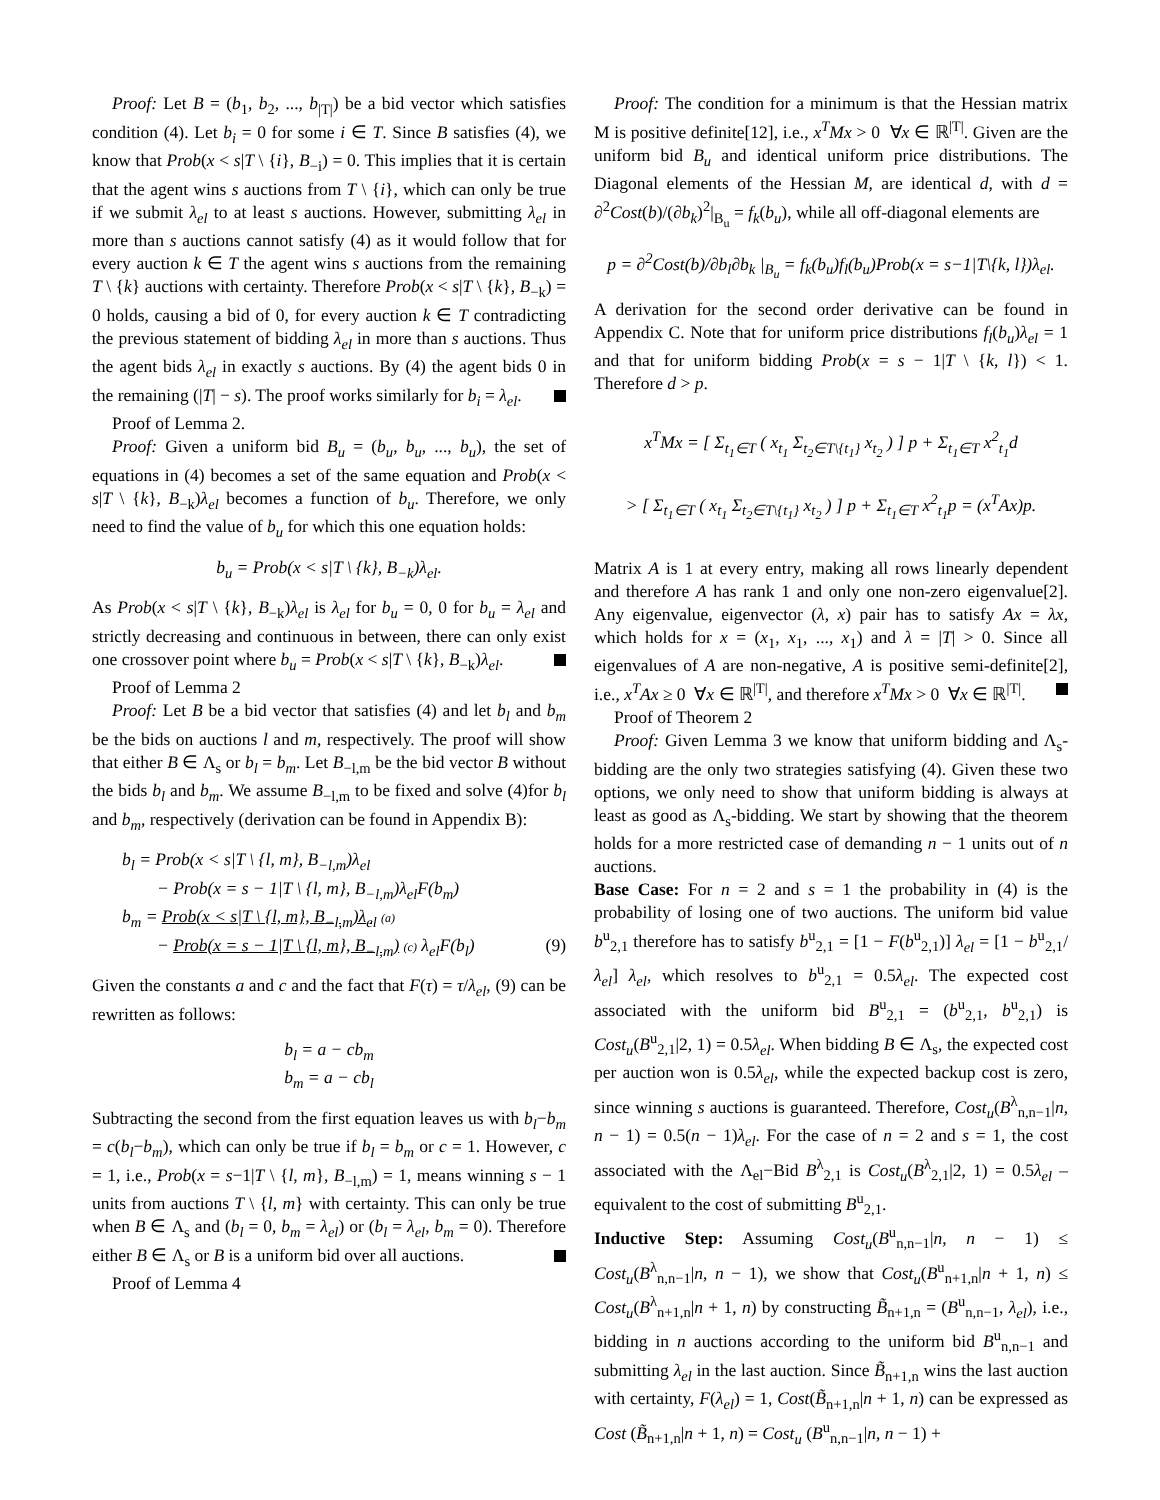Proof: Let B = (b<sub>1</sub>, b<sub>2</sub>, ..., b<sub>|T|</sub>) be a bid vector which satisfies condition (4). Let b<sub>i</sub> = 0 for some i ∈ T. Since B satisfies (4), we know that Prob(x < s|T \ {i}, B<sub>−i</sub>) = 0. This implies that it is certain that the agent wins s auctions from T \ {i}, which can only be true if we submit λ<sub>el</sub> to at least s auctions. However, submitting λ<sub>el</sub> in more than s auctions cannot satisfy (4) as it would follow that for every auction k ∈ T the agent wins s auctions from the remaining T \ {k} auctions with certainty. Therefore Prob(x < s|T \ {k}, B<sub>−k</sub>) = 0 holds, causing a bid of 0, for every auction k ∈ T contradicting the previous statement of bidding λ<sub>el</sub> in more than s auctions. Thus the agent bids λ<sub>el</sub> in exactly s auctions. By (4) the agent bids 0 in the remaining (|T| − s). The proof works similarly for b<sub>i</sub> = λ<sub>el</sub>.
Proof of Lemma 2.
Proof: Given a uniform bid B<sub>u</sub> = (b<sub>u</sub>, b<sub>u</sub>, ..., b<sub>u</sub>), the set of equations in (4) becomes a set of the same equation and Prob(x < s|T \ {k}, B<sub>−k</sub>)λ<sub>el</sub> becomes a function of b<sub>u</sub>. Therefore, we only need to find the value of b<sub>u</sub> for which this one equation holds:
b<sub>u</sub> = Prob(x < s|T \ {k}, B<sub>−k</sub>)λ<sub>el</sub>.
As Prob(x < s|T \ {k}, B<sub>−k</sub>)λ<sub>el</sub> is λ<sub>el</sub> for b<sub>u</sub> = 0, 0 for b<sub>u</sub> = λ<sub>el</sub> and strictly decreasing and continuous in between, there can only exist one crossover point where b<sub>u</sub> = Prob(x < s|T \ {k}, B<sub>−k</sub>)λ<sub>el</sub>.
Proof of Lemma 2
Proof: Let B be a bid vector that satisfies (4) and let b<sub>l</sub> and b<sub>m</sub> be the bids on auctions l and m, respectively. The proof will show that either B ∈ Λ<sub>s</sub> or b<sub>l</sub> = b<sub>m</sub>. Let B<sub>−l,m</sub> be the bid vector B without the bids b<sub>l</sub> and b<sub>m</sub>. We assume B<sub>−l,m</sub> to be fixed and solve (4)for b<sub>l</sub> and b<sub>m</sub>, respectively (derivation can be found in Appendix B):
b<sub>l</sub> = Prob(x < s|T \ {l, m}, B<sub>−l,m</sub>)λ<sub>el</sub>
− Prob(x = s − 1|T \ {l, m}, B<sub>−l,m</sub>)λ<sub>el</sub>F(b<sub>m</sub>)
b<sub>m</sub> = Prob(x < s|T \ {l, m}, B<sub>−l,m</sub>)λ<sub>el</sub> (a)
− Prob(x = s − 1|T \ {l, m}, B<sub>−l,m</sub>) (c) λ<sub>el</sub>F(b<sub>l</sub>) (9)
Given the constants a and c and the fact that F(τ) = τ/λ<sub>el</sub>, (9) can be rewritten as follows:
b<sub>l</sub> = a − cb<sub>m</sub>
b<sub>m</sub> = a − cb<sub>l</sub>
Subtracting the second from the first equation leaves us with b<sub>l</sub>−b<sub>m</sub> = c(b<sub>l</sub>−b<sub>m</sub>), which can only be true if b<sub>l</sub> = b<sub>m</sub> or c = 1. However, c = 1, i.e., Prob(x = s−1|T \ {l, m}, B<sub>−l,m</sub>) = 1, means winning s − 1 units from auctions T \ {l, m} with certainty. This can only be true when B ∈ Λ<sub>s</sub> and (b<sub>l</sub> = 0, b<sub>m</sub> = λ<sub>el</sub>) or (b<sub>l</sub> = λ<sub>el</sub>, b<sub>m</sub> = 0). Therefore either B ∈ Λ<sub>s</sub> or B is a uniform bid over all auctions.
Proof of Lemma 4
Proof: The condition for a minimum is that the Hessian matrix M is positive definite[12], i.e., x<sup>T</sup>Mx > 0 ∀x ∈ ℝ<sup>|T|</sup>. Given are the uniform bid B<sub>u</sub> and identical uniform price distributions. The Diagonal elements of the Hessian M, are identical d, with d = ∂<sup>2</sup>Cost(b)/(∂b<sub>k</sub>)<sup>2</sup>|<sub>B<sub>u</sub></sub> = f<sub>k</sub>(b<sub>u</sub>), while all off-diagonal elements are
p = ∂<sup>2</sup>Cost(b)/∂b<sub>l</sub>∂b<sub>k</sub> |<sub>B<sub>u</sub></sub> = f<sub>k</sub>(b<sub>u</sub>)f<sub>l</sub>(b<sub>u</sub>)Prob(x = s−1|T\{k, l})λ<sub>el</sub>.
A derivation for the second order derivative can be found in Appendix C. Note that for uniform price distributions f<sub>l</sub>(b<sub>u</sub>)λ<sub>el</sub> = 1 and that for uniform bidding Prob(x = s − 1|T \ {k, l}) < 1. Therefore d > p.
x<sup>T</sup>Mx = [ Σ<sub>t<sub>1</sub>∈T</sub> ( x<sub>t<sub>1</sub></sub> Σ<sub>t<sub>2</sub>∈T\{t<sub>1</sub>}</sub> x<sub>t<sub>2</sub></sub> ) ] p + Σ<sub>t<sub>1</sub>∈T</sub> x<sup>2</sup><sub>t<sub>1</sub></sub>d
> [ Σ<sub>t<sub>1</sub>∈T</sub> ( x<sub>t<sub>1</sub></sub> Σ<sub>t<sub>2</sub>∈T\{t<sub>1</sub>}</sub> x<sub>t<sub>2</sub></sub> ) ] p + Σ<sub>t<sub>1</sub>∈T</sub> x<sup>2</sup><sub>t<sub>1</sub></sub>p = (x<sup>T</sup>Ax)p.
Matrix A is 1 at every entry, making all rows linearly dependent and therefore A has rank 1 and only one non-zero eigenvalue[2]. Any eigenvalue, eigenvector (λ, x) pair has to satisfy Ax = λx, which holds for x = (x<sub>1</sub>, x<sub>1</sub>, ..., x<sub>1</sub>) and λ = |T| > 0. Since all eigenvalues of A are non-negative, A is positive semi-definite[2], i.e., x<sup>T</sup>Ax ≥ 0 ∀x ∈ ℝ<sup>|T|</sup>, and therefore x<sup>T</sup>Mx > 0 ∀x ∈ ℝ<sup>|T|</sup>.
Proof of Theorem 2
Proof: Given Lemma 3 we know that uniform bidding and Λ<sub>s</sub>-bidding are the only two strategies satisfying (4). Given these two options, we only need to show that uniform bidding is always at least as good as Λ<sub>s</sub>-bidding. We start by showing that the theorem holds for a more restricted case of demanding n − 1 units out of n auctions.
Base Case: For n = 2 and s = 1 the probability in (4) is the probability of losing one of two auctions. The uniform bid value b<sup>u</sup><sub>2,1</sub> therefore has to satisfy b<sup>u</sup><sub>2,1</sub> = [1 − F(b<sup>u</sup><sub>2,1</sub>)] λ<sub>el</sub> = [1 − b<sup>u</sup><sub>2,1</sub>/λ<sub>el</sub>] λ<sub>el</sub>, which resolves to b<sup>u</sup><sub>2,1</sub> = 0.5λ<sub>el</sub>. The expected cost associated with the uniform bid B<sup>u</sup><sub>2,1</sub> = (b<sup>u</sup><sub>2,1</sub>, b<sup>u</sup><sub>2,1</sub>) is Cost<sub>u</sub>(B<sup>u</sup><sub>2,1</sub>|2, 1) = 0.5λ<sub>el</sub>. When bidding B ∈ Λ<sub>s</sub>, the expected cost per auction won is 0.5λ<sub>el</sub>, while the expected backup cost is zero, since winning s auctions is guaranteed. Therefore, Cost<sub>u</sub>(B<sup>λ</sup><sub>n,n−1</sub>|n, n − 1) = 0.5(n − 1)λ<sub>el</sub>. For the case of n = 2 and s = 1, the cost associated with the Λ<sub>el</sub>−Bid B<sup>λ</sup><sub>2,1</sub> is Cost<sub>u</sub>(B<sup>λ</sup><sub>2,1</sub>|2, 1) = 0.5λ<sub>el</sub> – equivalent to the cost of submitting B<sup>u</sup><sub>2,1</sub>.
Inductive Step: Assuming Cost<sub>u</sub>(B<sup>u</sup><sub>n,n−1</sub>|n, n − 1) ≤ Cost<sub>u</sub>(B<sup>λ</sup><sub>n,n−1</sub>|n, n − 1), we show that Cost<sub>u</sub>(B<sup>u</sup><sub>n+1,n</sub>|n + 1, n) ≤ Cost<sub>u</sub>(B<sup>λ</sup><sub>n+1,n</sub>|n + 1, n) by constructing B̃<sub>n+1,n</sub> = (B<sup>u</sup><sub>n,n−1</sub>, λ<sub>el</sub>), i.e., bidding in n auctions according to the uniform bid B<sup>u</sup><sub>n,n−1</sub> and submitting λ<sub>el</sub> in the last auction. Since B̃<sub>n+1,n</sub> wins the last auction with certainty, F(λ<sub>el</sub>) = 1, Cost(B̃<sub>n+1,n</sub>|n + 1, n) can be expressed as Cost (B̃<sub>n+1,n</sub>|n + 1, n) = Cost<sub>u</sub> (B<sup>u</sup><sub>n,n−1</sub>|n, n − 1) +